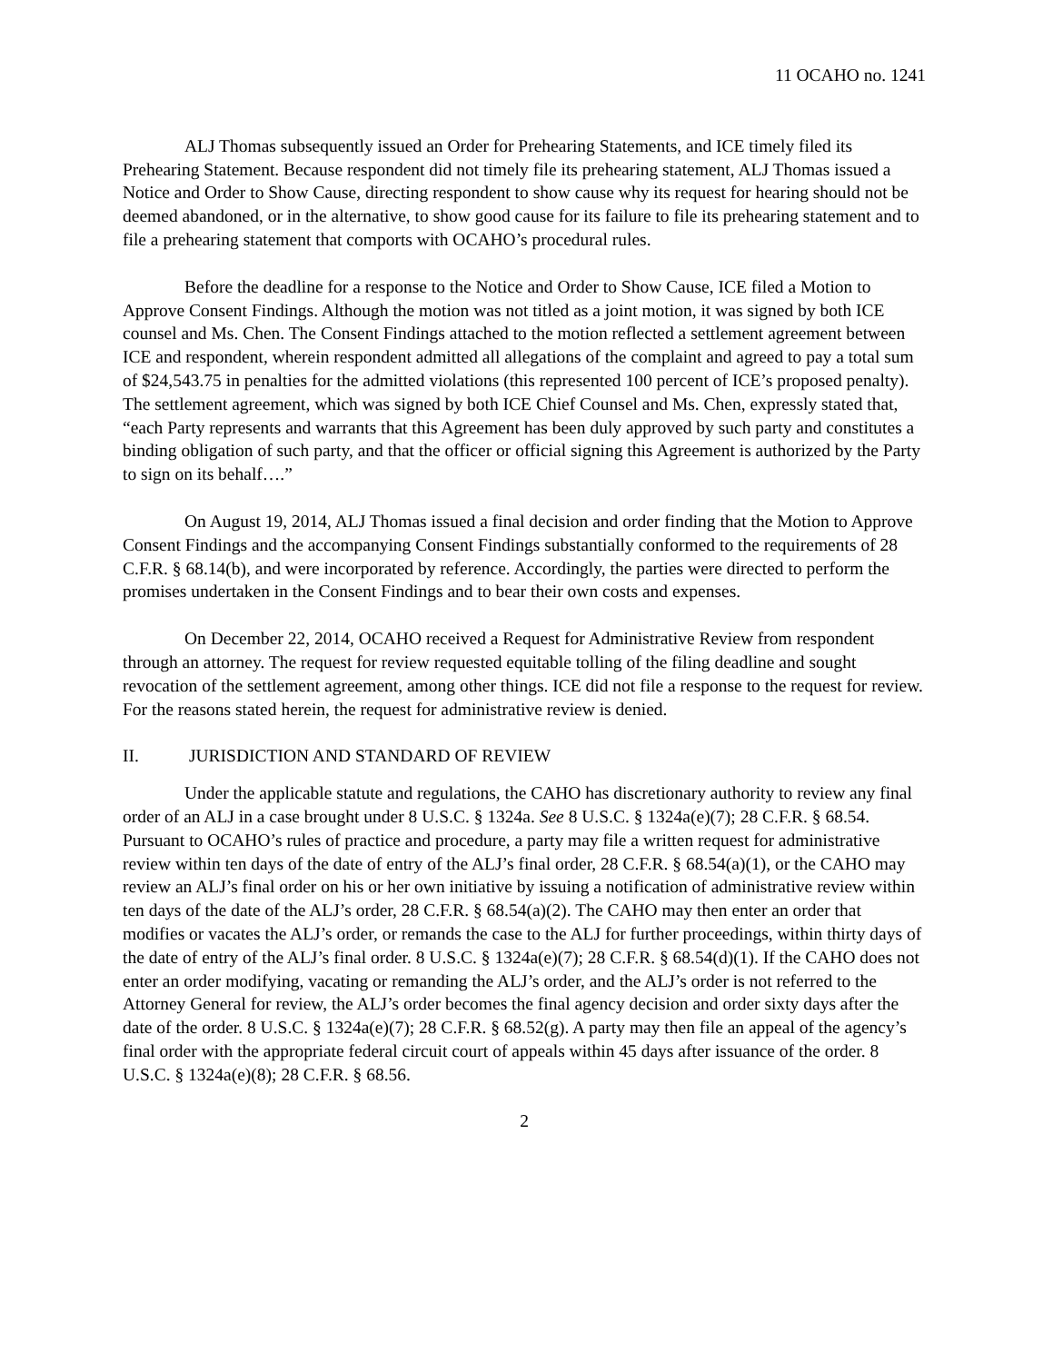11 OCAHO no. 1241
ALJ Thomas subsequently issued an Order for Prehearing Statements, and ICE timely filed its Prehearing Statement. Because respondent did not timely file its prehearing statement, ALJ Thomas issued a Notice and Order to Show Cause, directing respondent to show cause why its request for hearing should not be deemed abandoned, or in the alternative, to show good cause for its failure to file its prehearing statement and to file a prehearing statement that comports with OCAHO’s procedural rules.
Before the deadline for a response to the Notice and Order to Show Cause, ICE filed a Motion to Approve Consent Findings. Although the motion was not titled as a joint motion, it was signed by both ICE counsel and Ms. Chen. The Consent Findings attached to the motion reflected a settlement agreement between ICE and respondent, wherein respondent admitted all allegations of the complaint and agreed to pay a total sum of $24,543.75 in penalties for the admitted violations (this represented 100 percent of ICE’s proposed penalty). The settlement agreement, which was signed by both ICE Chief Counsel and Ms. Chen, expressly stated that, “each Party represents and warrants that this Agreement has been duly approved by such party and constitutes a binding obligation of such party, and that the officer or official signing this Agreement is authorized by the Party to sign on its behalf….”
On August 19, 2014, ALJ Thomas issued a final decision and order finding that the Motion to Approve Consent Findings and the accompanying Consent Findings substantially conformed to the requirements of 28 C.F.R. § 68.14(b), and were incorporated by reference. Accordingly, the parties were directed to perform the promises undertaken in the Consent Findings and to bear their own costs and expenses.
On December 22, 2014, OCAHO received a Request for Administrative Review from respondent through an attorney. The request for review requested equitable tolling of the filing deadline and sought revocation of the settlement agreement, among other things. ICE did not file a response to the request for review. For the reasons stated herein, the request for administrative review is denied.
II. JURISDICTION AND STANDARD OF REVIEW
Under the applicable statute and regulations, the CAHO has discretionary authority to review any final order of an ALJ in a case brought under 8 U.S.C. § 1324a. See 8 U.S.C. § 1324a(e)(7); 28 C.F.R. § 68.54. Pursuant to OCAHO’s rules of practice and procedure, a party may file a written request for administrative review within ten days of the date of entry of the ALJ’s final order, 28 C.F.R. § 68.54(a)(1), or the CAHO may review an ALJ’s final order on his or her own initiative by issuing a notification of administrative review within ten days of the date of the ALJ’s order, 28 C.F.R. § 68.54(a)(2). The CAHO may then enter an order that modifies or vacates the ALJ’s order, or remands the case to the ALJ for further proceedings, within thirty days of the date of entry of the ALJ’s final order. 8 U.S.C. § 1324a(e)(7); 28 C.F.R. § 68.54(d)(1). If the CAHO does not enter an order modifying, vacating or remanding the ALJ’s order, and the ALJ’s order is not referred to the Attorney General for review, the ALJ’s order becomes the final agency decision and order sixty days after the date of the order. 8 U.S.C. § 1324a(e)(7); 28 C.F.R. § 68.52(g). A party may then file an appeal of the agency’s final order with the appropriate federal circuit court of appeals within 45 days after issuance of the order. 8 U.S.C. § 1324a(e)(8); 28 C.F.R. § 68.56.
2